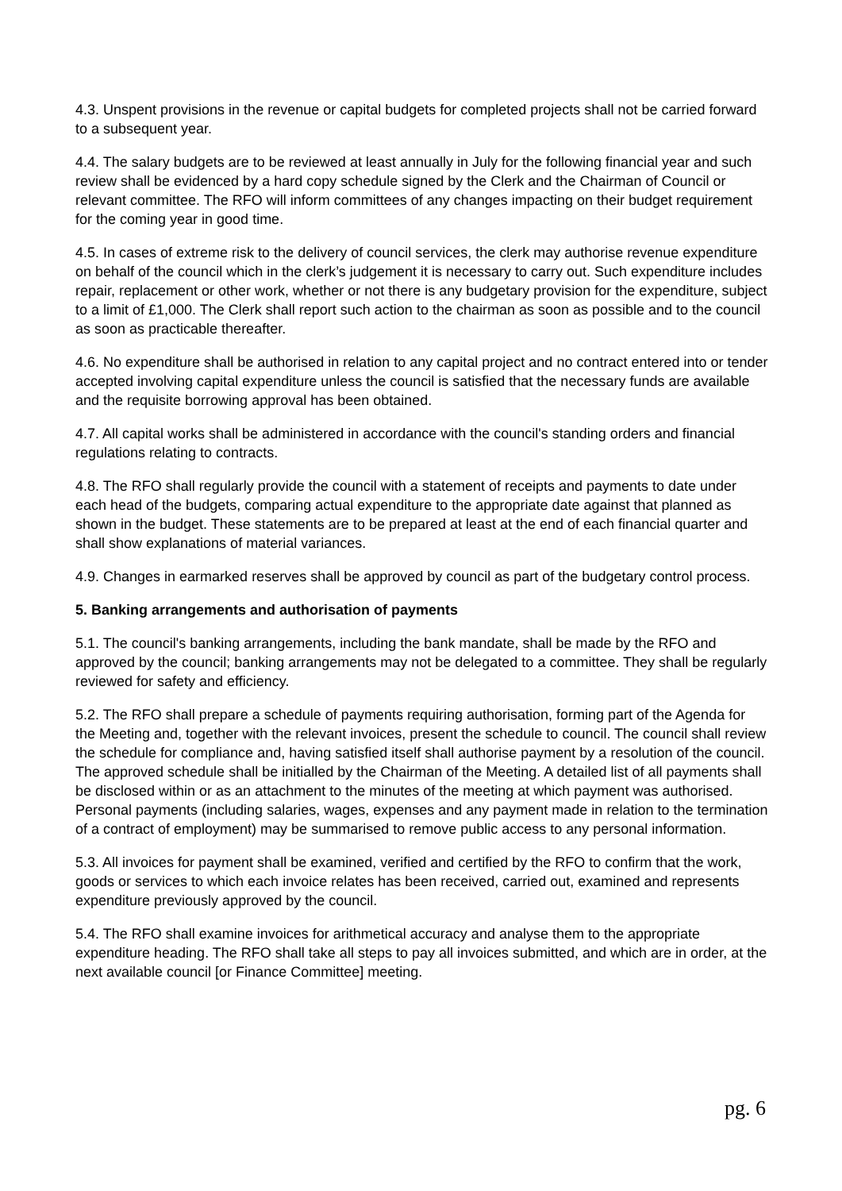4.3. Unspent provisions in the revenue or capital budgets for completed projects shall not be carried forward to a subsequent year.
4.4. The salary budgets are to be reviewed at least annually in July for the following financial year and such review shall be evidenced by a hard copy schedule signed by the Clerk and the Chairman of Council or relevant committee. The RFO will inform committees of any changes impacting on their budget requirement for the coming year in good time.
4.5. In cases of extreme risk to the delivery of council services, the clerk may authorise revenue expenditure on behalf of the council which in the clerk’s judgement it is necessary to carry out. Such expenditure includes repair, replacement or other work, whether or not there is any budgetary provision for the expenditure, subject to a limit of £1,000. The Clerk shall report such action to the chairman as soon as possible and to the council as soon as practicable thereafter.
4.6. No expenditure shall be authorised in relation to any capital project and no contract entered into or tender accepted involving capital expenditure unless the council is satisfied that the necessary funds are available and the requisite borrowing approval has been obtained.
4.7. All capital works shall be administered in accordance with the council's standing orders and financial regulations relating to contracts.
4.8. The RFO shall regularly provide the council with a statement of receipts and payments to date under each head of the budgets, comparing actual expenditure to the appropriate date against that planned as shown in the budget. These statements are to be prepared at least at the end of each financial quarter and shall show explanations of material variances.
4.9. Changes in earmarked reserves shall be approved by council as part of the budgetary control process.
5. Banking arrangements and authorisation of payments
5.1. The council's banking arrangements, including the bank mandate, shall be made by the RFO and approved by the council; banking arrangements may not be delegated to a committee. They shall be regularly reviewed for safety and efficiency.
5.2. The RFO shall prepare a schedule of payments requiring authorisation, forming part of the Agenda for the Meeting and, together with the relevant invoices, present the schedule to council. The council shall review the schedule for compliance and, having satisfied itself shall authorise payment by a resolution of the council. The approved schedule shall be initialled by the Chairman of the Meeting. A detailed list of all payments shall be disclosed within or as an attachment to the minutes of the meeting at which payment was authorised. Personal payments (including salaries, wages, expenses and any payment made in relation to the termination of a contract of employment) may be summarised to remove public access to any personal information.
5.3. All invoices for payment shall be examined, verified and certified by the RFO to confirm that the work, goods or services to which each invoice relates has been received, carried out, examined and represents expenditure previously approved by the council.
5.4. The RFO shall examine invoices for arithmetical accuracy and analyse them to the appropriate expenditure heading. The RFO shall take all steps to pay all invoices submitted, and which are in order, at the next available council [or Finance Committee] meeting.
pg. 6